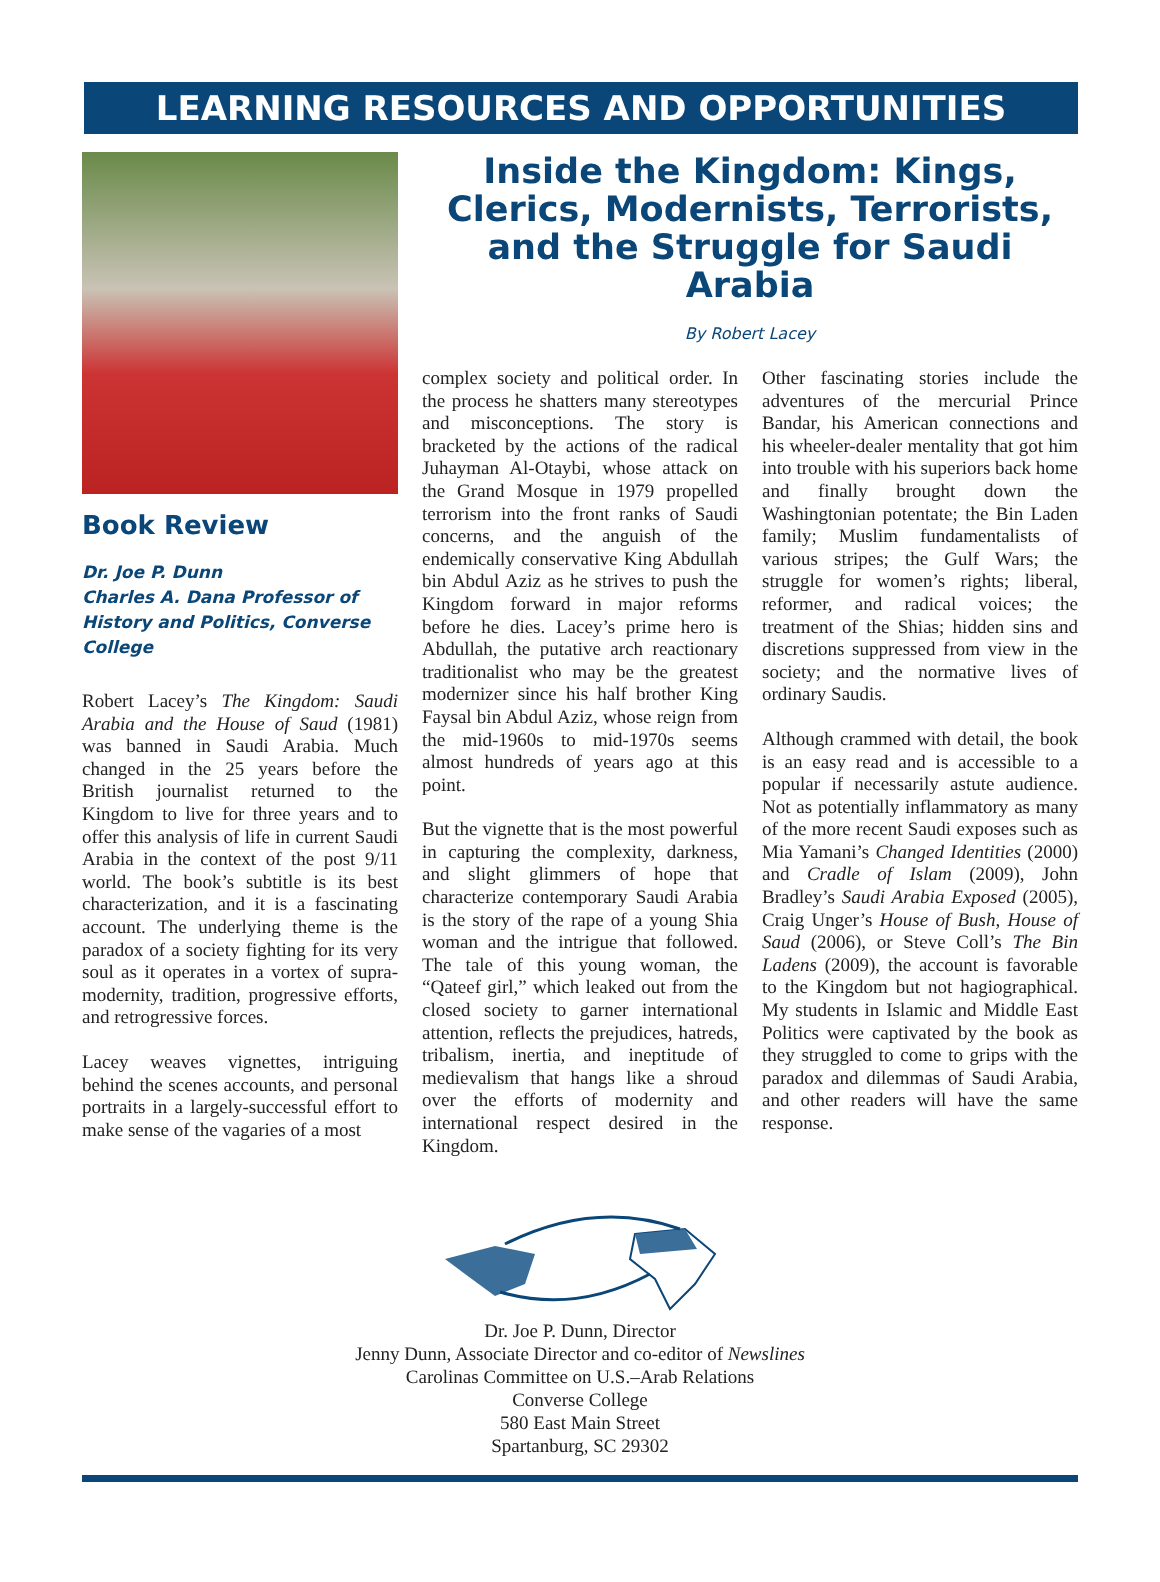LEARNING RESOURCES AND OPPORTUNITIES
Book Review
Dr. Joe P. Dunn
Charles A. Dana Professor of History and Politics, Converse College
Robert Lacey’s The Kingdom: Saudi Arabia and the House of Saud (1981) was banned in Saudi Arabia. Much changed in the 25 years before the British journalist returned to the Kingdom to live for three years and to offer this analysis of life in current Saudi Arabia in the context of the post 9/11 world. The book’s subtitle is its best characterization, and it is a fascinating account. The underlying theme is the paradox of a society fighting for its very soul as it operates in a vortex of supra-modernity, tradition, progressive efforts, and retrogressive forces.
Lacey weaves vignettes, intriguing behind the scenes accounts, and personal portraits in a largely-successful effort to make sense of the vagaries of a most
Inside the Kingdom: Kings, Clerics, Modernists, Terrorists, and the Struggle for Saudi Arabia
By Robert Lacey
complex society and political order. In the process he shatters many stereotypes and misconceptions. The story is bracketed by the actions of the radical Juhayman Al-Otaybi, whose attack on the Grand Mosque in 1979 propelled terrorism into the front ranks of Saudi concerns, and the anguish of the endemically conservative King Abdullah bin Abdul Aziz as he strives to push the Kingdom forward in major reforms before he dies. Lacey’s prime hero is Abdullah, the putative arch reactionary traditionalist who may be the greatest modernizer since his half brother King Faysal bin Abdul Aziz, whose reign from the mid-1960s to mid-1970s seems almost hundreds of years ago at this point.
But the vignette that is the most powerful in capturing the complexity, darkness, and slight glimmers of hope that characterize contemporary Saudi Arabia is the story of the rape of a young Shia woman and the intrigue that followed. The tale of this young woman, the “Qateef girl,” which leaked out from the closed society to garner international attention, reflects the prejudices, hatreds, tribalism, inertia, and ineptitude of medievalism that hangs like a shroud over the efforts of modernity and international respect desired in the Kingdom.
Other fascinating stories include the adventures of the mercurial Prince Bandar, his American connections and his wheeler-dealer mentality that got him into trouble with his superiors back home and finally brought down the Washingtonian potentate; the Bin Laden family; Muslim fundamentalists of various stripes; the Gulf Wars; the struggle for women’s rights; liberal, reformer, and radical voices; the treatment of the Shias; hidden sins and discretions suppressed from view in the society; and the normative lives of ordinary Saudis.
Although crammed with detail, the book is an easy read and is accessible to a popular if necessarily astute audience. Not as potentially inflammatory as many of the more recent Saudi exposes such as Mia Yamani’s Changed Identities (2000) and Cradle of Islam (2009), John Bradley’s Saudi Arabia Exposed (2005), Craig Unger’s House of Bush, House of Saud (2006), or Steve Coll’s The Bin Ladens (2009), the account is favorable to the Kingdom but not hagiographical. My students in Islamic and Middle East Politics were captivated by the book as they struggled to come to grips with the paradox and dilemmas of Saudi Arabia, and other readers will have the same response.
Dr. Joe P. Dunn, Director
Jenny Dunn, Associate Director and co-editor of Newslines
Carolinas Committee on U.S.–Arab Relations
Converse College
580 East Main Street
Spartanburg, SC 29302